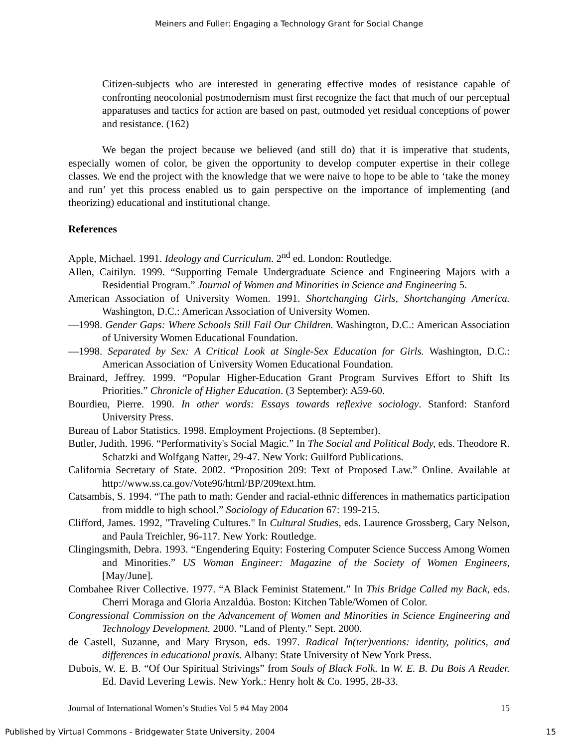Meiners and Fuller: Engaging a Technology Grant for Social Change
Citizen-subjects who are interested in generating effective modes of resistance capable of confronting neocolonial postmodernism must first recognize the fact that much of our perceptual apparatuses and tactics for action are based on past, outmoded yet residual conceptions of power and resistance. (162)
We began the project because we believed (and still do) that it is imperative that students, especially women of color, be given the opportunity to develop computer expertise in their college classes. We end the project with the knowledge that we were naive to hope to be able to ‘take the money and run’ yet this process enabled us to gain perspective on the importance of implementing (and theorizing) educational and institutional change.
References
Apple, Michael. 1991. Ideology and Curriculum. 2<sup>nd</sup> ed. London: Routledge.
Allen, Caitilyn. 1999. “Supporting Female Undergraduate Science and Engineering Majors with a Residential Program.” Journal of Women and Minorities in Science and Engineering 5.
American Association of University Women. 1991. Shortchanging Girls, Shortchanging America. Washington, D.C.: American Association of University Women.
—1998. Gender Gaps: Where Schools Still Fail Our Children. Washington, D.C.: American Association of University Women Educational Foundation.
—1998. Separated by Sex: A Critical Look at Single-Sex Education for Girls. Washington, D.C.: American Association of University Women Educational Foundation.
Brainard, Jeffrey. 1999. “Popular Higher-Education Grant Program Survives Effort to Shift Its Priorities.” Chronicle of Higher Education. (3 September): A59-60.
Bourdieu, Pierre. 1990. In other words: Essays towards reflexive sociology. Stanford: Stanford University Press.
Bureau of Labor Statistics. 1998. Employment Projections. (8 September).
Butler, Judith. 1996. “Performativity's Social Magic.” In The Social and Political Body, eds. Theodore R. Schatzki and Wolfgang Natter, 29-47. New York: Guilford Publications.
California Secretary of State. 2002. “Proposition 209: Text of Proposed Law.” Online. Available at http://www.ss.ca.gov/Vote96/html/BP/209text.htm.
Catsambis, S. 1994. “The path to math: Gender and racial-ethnic differences in mathematics participation from middle to high school.” Sociology of Education 67: 199-215.
Clifford, James. 1992, "Traveling Cultures." In Cultural Studies, eds. Laurence Grossberg, Cary Nelson, and Paula Treichler, 96-117. New York: Routledge.
Clingingsmith, Debra. 1993. “Engendering Equity: Fostering Computer Science Success Among Women and Minorities.” US Woman Engineer: Magazine of the Society of Women Engineers, [May/June].
Combahee River Collective. 1977. “A Black Feminist Statement.” In This Bridge Called my Back, eds. Cherri Moraga and Gloria Anzaldúa. Boston: Kitchen Table/Women of Color.
Congressional Commission on the Advancement of Women and Minorities in Science Engineering and Technology Development. 2000. "Land of Plenty." Sept. 2000.
de Castell, Suzanne, and Mary Bryson, eds. 1997. Radical In(ter)ventions: identity, politics, and differences in educational praxis. Albany: State University of New York Press.
Dubois, W. E. B. “Of Our Spiritual Strivings” from Souls of Black Folk. In W. E. B. Du Bois A Reader. Ed. David Levering Lewis. New York.: Henry holt & Co. 1995, 28-33.
Journal of International Women’s Studies Vol 5 #4 May 2004 15
Published by Virtual Commons - Bridgewater State University, 2004 15